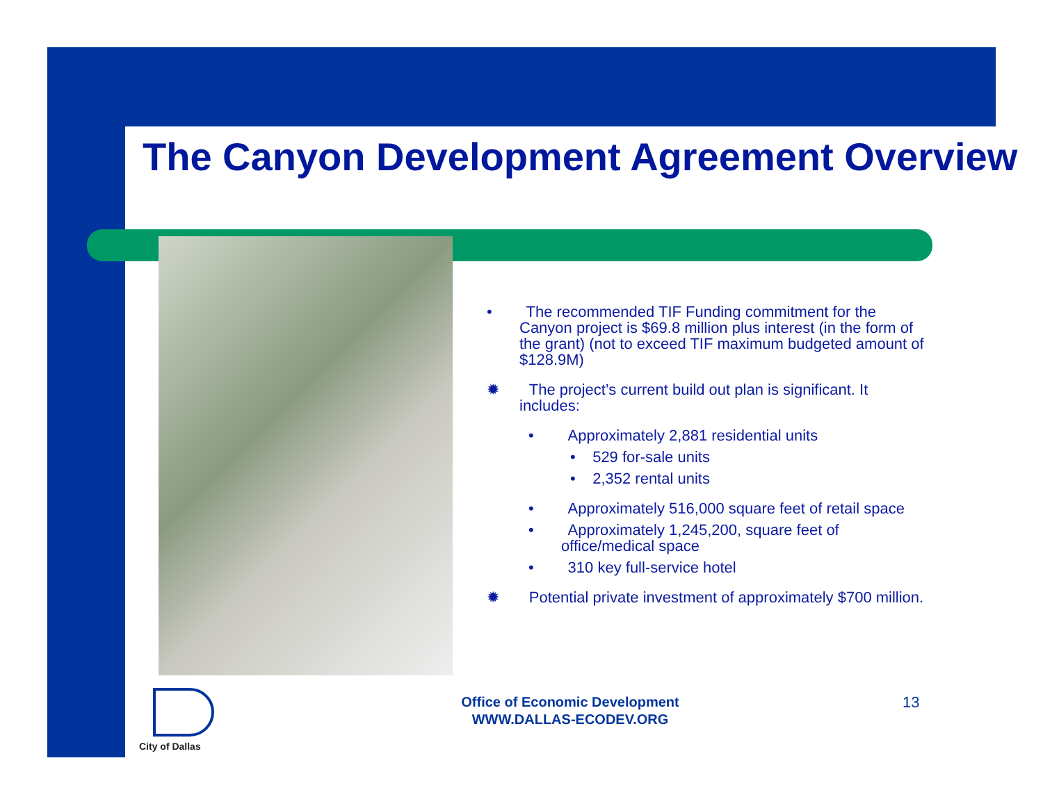The Canyon Development Agreement Overview
• The recommended TIF Funding commitment for the Canyon project is $69.8 million plus interest (in the form of the grant) (not to exceed TIF maximum budgeted amount of $128.9M)
✹ The project’s current build out plan is significant. It includes:
• Approximately 2,881 residential units
• 529 for-sale units
• 2,352 rental units
• Approximately 516,000 square feet of retail space
• Approximately 1,245,200, square feet of office/medical space
• 310 key full-service hotel
✹ Potential private investment of approximately $700 million.
City of Dallas
Office of Economic Development
WWW.DALLAS-ECODEV.ORG
13